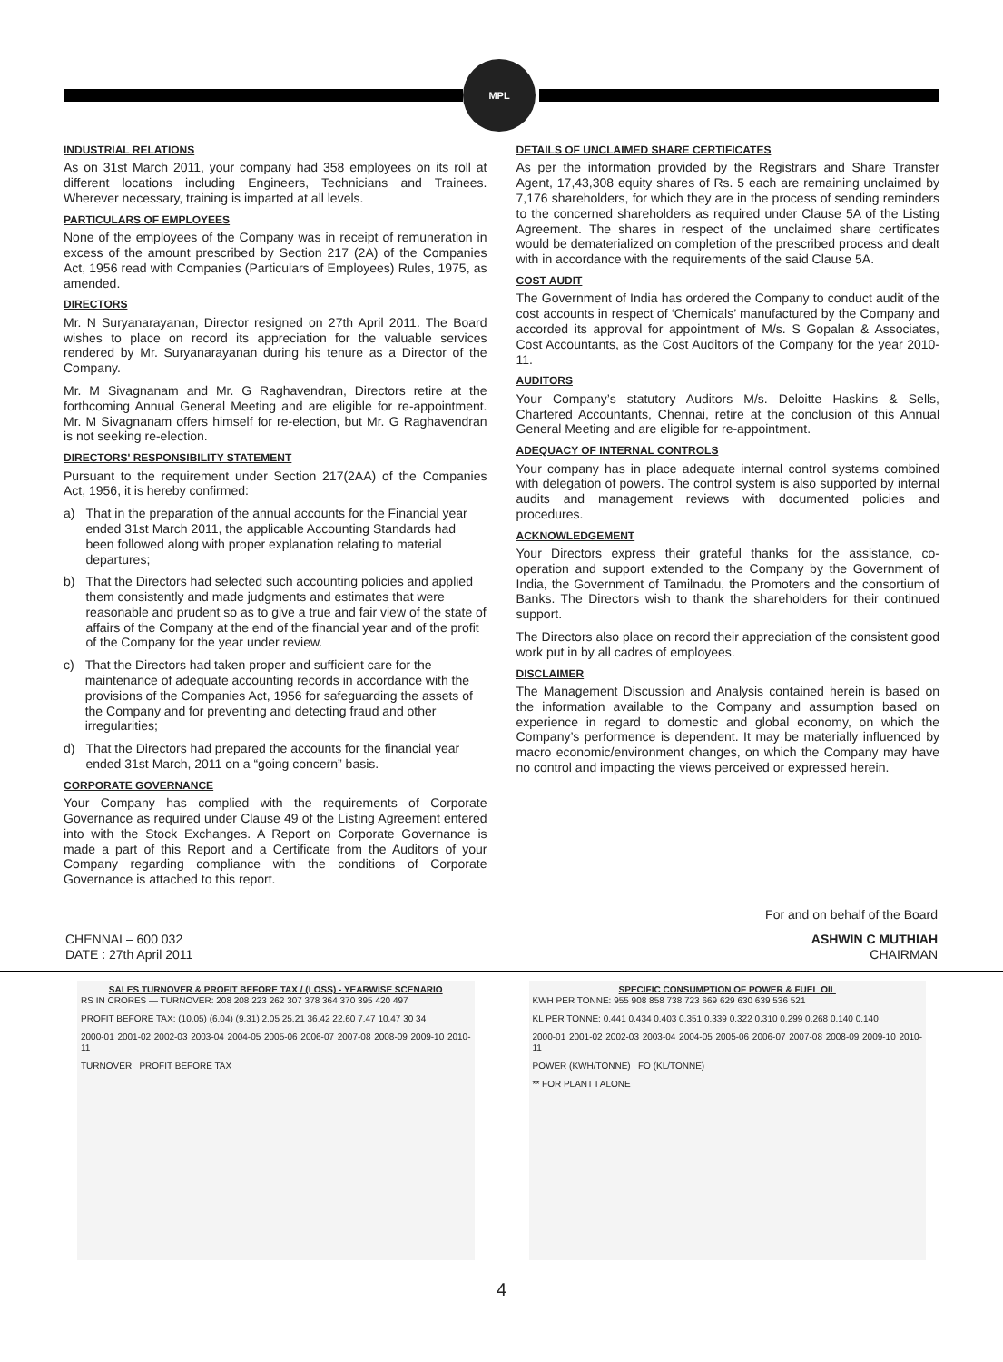MPL
INDUSTRIAL RELATIONS
As on 31st March 2011, your company had 358 employees on its roll at different locations including Engineers, Technicians and Trainees. Wherever necessary, training is imparted at all levels.
PARTICULARS OF EMPLOYEES
None of the employees of the Company was in receipt of remuneration in excess of the amount prescribed by Section 217 (2A) of the Companies Act, 1956 read with Companies (Particulars of Employees) Rules, 1975, as amended.
DIRECTORS
Mr. N Suryanarayanan, Director resigned on 27th April 2011. The Board wishes to place on record its appreciation for the valuable services rendered by Mr. Suryanarayanan during his tenure as a Director of the Company.
Mr. M Sivagnanam and Mr. G Raghavendran, Directors retire at the forthcoming Annual General Meeting and are eligible for re-appointment. Mr. M Sivagnanam offers himself for re-election, but Mr. G Raghavendran is not seeking re-election.
DIRECTORS' RESPONSIBILITY STATEMENT
Pursuant to the requirement under Section 217(2AA) of the Companies Act, 1956, it is hereby confirmed:
a) That in the preparation of the annual accounts for the Financial year ended 31st March 2011, the applicable Accounting Standards had been followed along with proper explanation relating to material departures;
b) That the Directors had selected such accounting policies and applied them consistently and made judgments and estimates that were reasonable and prudent so as to give a true and fair view of the state of affairs of the Company at the end of the financial year and of the profit of the Company for the year under review.
c) That the Directors had taken proper and sufficient care for the maintenance of adequate accounting records in accordance with the provisions of the Companies Act, 1956 for safeguarding the assets of the Company and for preventing and detecting fraud and other irregularities;
d) That the Directors had prepared the accounts for the financial year ended 31st March, 2011 on a “going concern” basis.
CORPORATE GOVERNANCE
Your Company has complied with the requirements of Corporate Governance as required under Clause 49 of the Listing Agreement entered into with the Stock Exchanges. A Report on Corporate Governance is made a part of this Report and a Certificate from the Auditors of your Company regarding compliance with the conditions of Corporate Governance is attached to this report.
DETAILS OF UNCLAIMED SHARE CERTIFICATES
As per the information provided by the Registrars and Share Transfer Agent, 17,43,308 equity shares of Rs. 5 each are remaining unclaimed by 7,176 shareholders, for which they are in the process of sending reminders to the concerned shareholders as required under Clause 5A of the Listing Agreement. The shares in respect of the unclaimed share certificates would be dematerialized on completion of the prescribed process and dealt with in accordance with the requirements of the said Clause 5A.
COST AUDIT
The Government of India has ordered the Company to conduct audit of the cost accounts in respect of ‘Chemicals’ manufactured by the Company and accorded its approval for appointment of M/s. S Gopalan & Associates, Cost Accountants, as the Cost Auditors of the Company for the year 2010-11.
AUDITORS
Your Company’s statutory Auditors M/s. Deloitte Haskins & Sells, Chartered Accountants, Chennai, retire at the conclusion of this Annual General Meeting and are eligible for re-appointment.
ADEQUACY OF INTERNAL CONTROLS
Your company has in place adequate internal control systems combined with delegation of powers. The control system is also supported by internal audits and management reviews with documented policies and procedures.
ACKNOWLEDGEMENT
Your Directors express their grateful thanks for the assistance, co-operation and support extended to the Company by the Government of India, the Government of Tamilnadu, the Promoters and the consortium of Banks. The Directors wish to thank the shareholders for their continued support.
The Directors also place on record their appreciation of the consistent good work put in by all cadres of employees.
DISCLAIMER
The Management Discussion and Analysis contained herein is based on the information available to the Company and assumption based on experience in regard to domestic and global economy, on which the Company’s performence is dependent. It may be materially influenced by macro economic/environment changes, on which the Company may have no control and impacting the views perceived or expressed herein.
For and on behalf of the Board
CHENNAI – 600 032
DATE : 27th April 2011
ASHWIN C MUTHIAH
CHAIRMAN
SALES TURNOVER & PROFIT BEFORE TAX / (LOSS) - YEARWISE SCENARIO
RS IN CRORES — TURNOVER: 208 208 223 262 307 378 364 370 395 420 497
PROFIT BEFORE TAX: (10.05) (6.04) (9.31) 2.05 25.21 36.42 22.60 7.47 10.47 30 34
2000-01 2001-02 2002-03 2003-04 2004-05 2005-06 2006-07 2007-08 2008-09 2009-10 2010-11
TURNOVER PROFIT BEFORE TAX
SPECIFIC CONSUMPTION OF POWER & FUEL OIL
KWH PER TONNE: 955 908 858 738 723 669 629 630 639 536 521
KL PER TONNE: 0.441 0.434 0.403 0.351 0.339 0.322 0.310 0.299 0.268 0.140 0.140
2000-01 2001-02 2002-03 2003-04 2004-05 2005-06 2006-07 2007-08 2008-09 2009-10 2010-11
POWER (KWH/TONNE) FO (KL/TONNE)
** FOR PLANT I ALONE
4